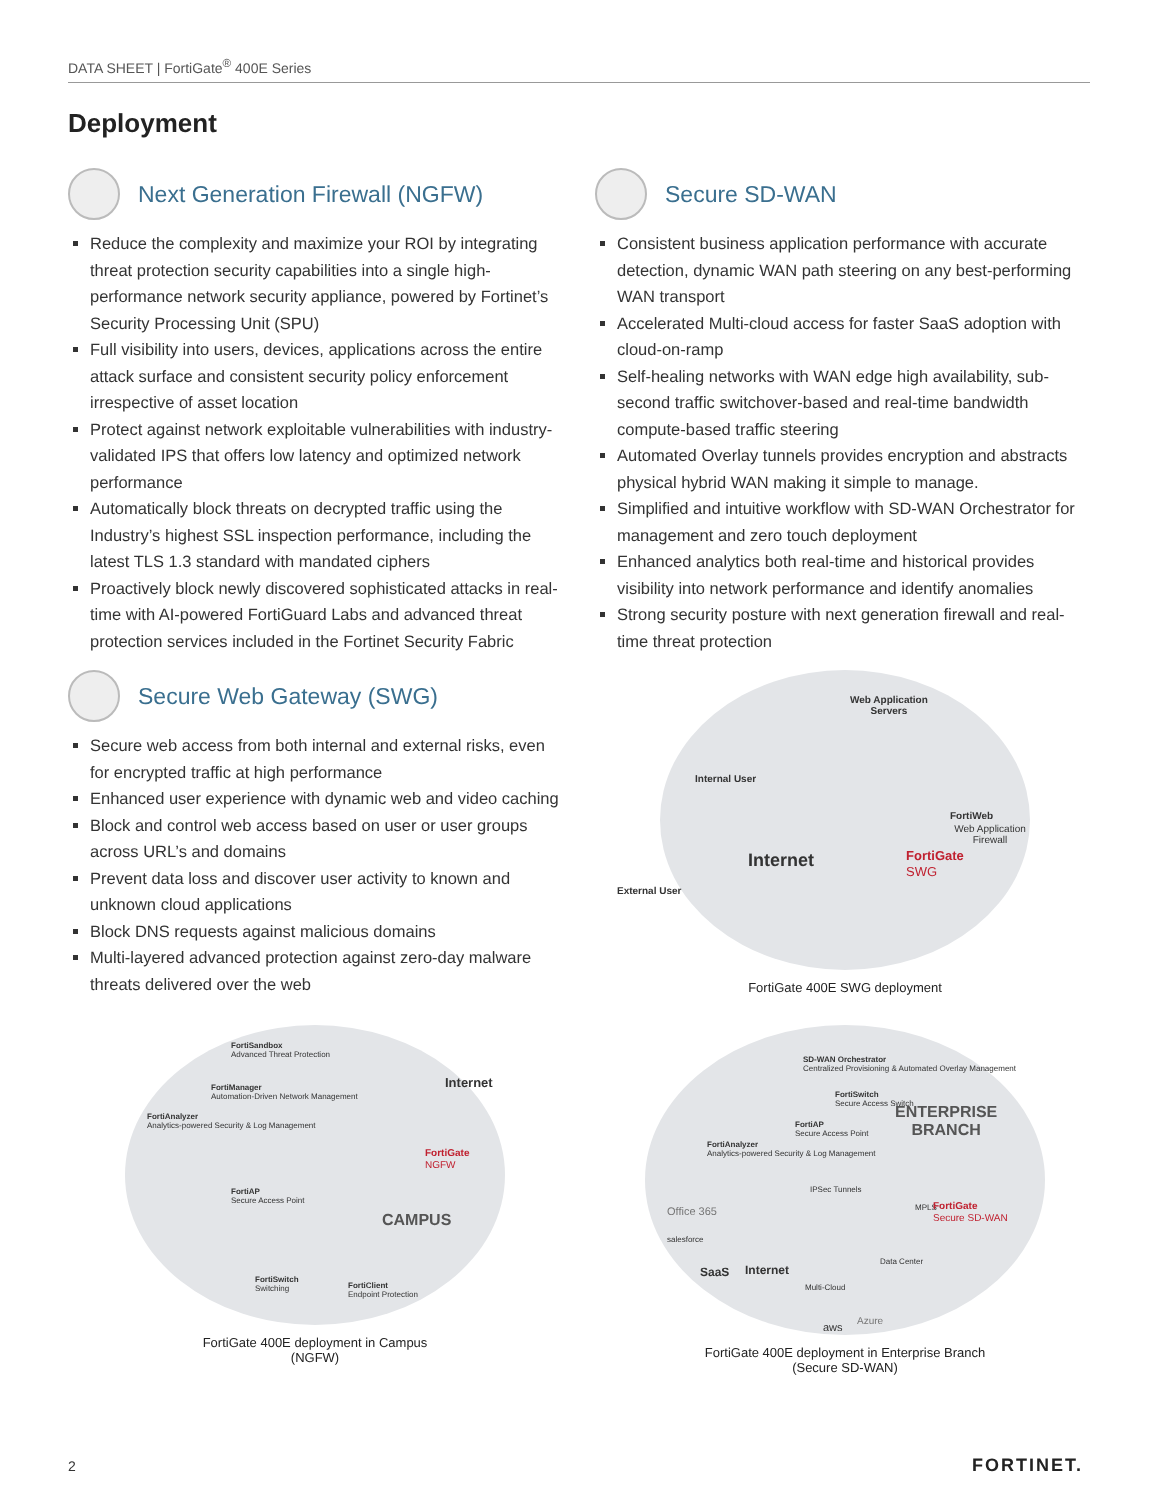DATA SHEET | FortiGate<sup>®</sup> 400E Series
Deployment
Next Generation Firewall (NGFW)
Reduce the complexity and maximize your ROI by integrating threat protection security capabilities into a single high-performance network security appliance, powered by Fortinet’s Security Processing Unit (SPU)
Full visibility into users, devices, applications across the entire attack surface and consistent security policy enforcement irrespective of asset location
Protect against network exploitable vulnerabilities with industry-validated IPS that offers low latency and optimized network performance
Automatically block threats on decrypted traffic using the Industry’s highest SSL inspection performance, including the latest TLS 1.3 standard with mandated ciphers
Proactively block newly discovered sophisticated attacks in real-time with AI-powered FortiGuard Labs and advanced threat protection services included in the Fortinet Security Fabric
Secure Web Gateway (SWG)
Secure web access from both internal and external risks, even for encrypted traffic at high performance
Enhanced user experience with dynamic web and video caching
Block and control web access based on user or user groups across URL’s and domains
Prevent data loss and discover user activity to known and unknown cloud applications
Block DNS requests against malicious domains
Multi-layered advanced protection against zero-day malware threats delivered over the web
Secure SD-WAN
Consistent business application performance with accurate detection, dynamic WAN path steering on any best-performing WAN transport
Accelerated Multi-cloud access for faster SaaS adoption with cloud-on-ramp
Self-healing networks with WAN edge high availability, sub-second traffic switchover-based and real-time bandwidth compute-based traffic steering
Automated Overlay tunnels provides encryption and abstracts physical hybrid WAN making it simple to manage.
Simplified and intuitive workflow with SD-WAN Orchestrator for management and zero touch deployment
Enhanced analytics both real-time and historical provides visibility into network performance and identify anomalies
Strong security posture with next generation firewall and real-time threat protection
Web Application
Servers
Internal User
FortiWeb
Web Application Firewall
Internet FortiGate
SWG
External User
FortiGate 400E SWG deployment
FortiSandbox
Advanced Threat Protection
FortiManager
Automation-Driven Network Management
FortiAnalyzer
Analytics-powered Security & Log Management
Internet
FortiGate
NGFW
FortiAP
Secure Access Point
CAMPUS
FortiSwitch
Switching FortiClient
Endpoint Protection
FortiGate 400E deployment in Campus
(NGFW)
SD-WAN Orchestrator
Centralized Provisioning & Automated Overlay Management
FortiSwitch
Secure Access Switch ENTERPRISE
BRANCH FortiAP
Secure Access Point
FortiAnalyzer
Analytics-powered Security & Log Management
IPSec Tunnels
MPLS FortiGate
Secure SD-WAN Office 365
salesforce
Data Center
SaaS Internet
Multi-Cloud
aws
Azure
FortiGate 400E deployment in Enterprise Branch
(Secure SD-WAN)
2 FORTINET.